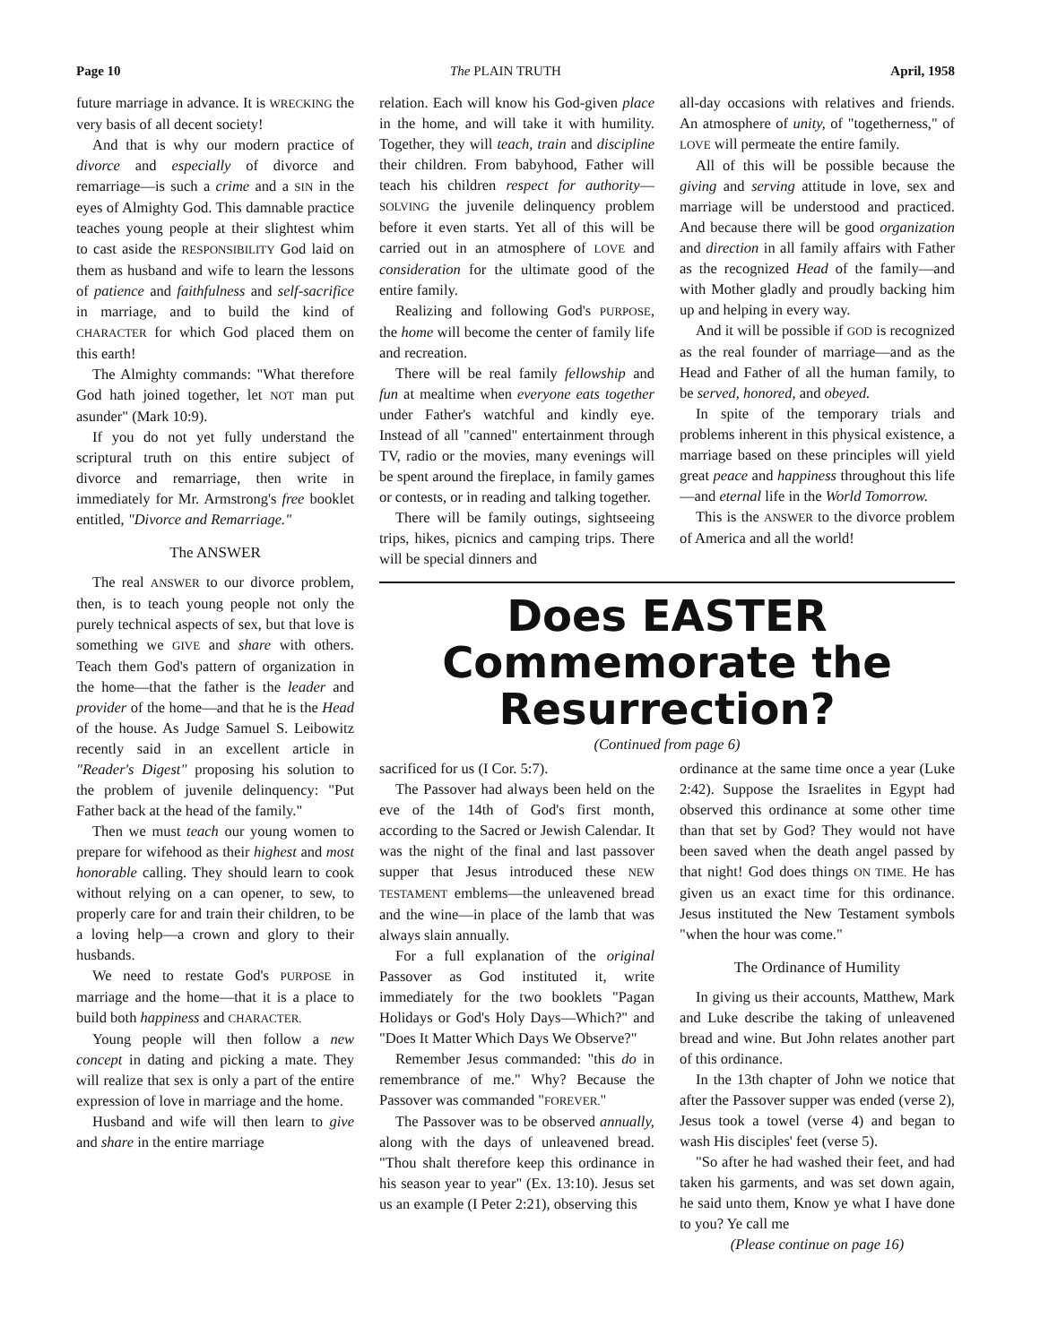Page 10 The PLAIN TRUTH April, 1958
future marriage in advance. It is WRECKING the very basis of all decent society!
And that is why our modern practice of divorce and especially of divorce and remarriage—is such a crime and a SIN in the eyes of Almighty God. This damnable practice teaches young people at their slightest whim to cast aside the RESPONSIBILITY God laid on them as husband and wife to learn the lessons of patience and faithfulness and self-sacrifice in marriage, and to build the kind of CHARACTER for which God placed them on this earth!
The Almighty commands: "What therefore God hath joined together, let NOT man put asunder" (Mark 10:9).
If you do not yet fully understand the scriptural truth on this entire subject of divorce and remarriage, then write in immediately for Mr. Armstrong's free booklet entitled, "Divorce and Remarriage."
The ANSWER
The real ANSWER to our divorce problem, then, is to teach young people not only the purely technical aspects of sex, but that love is something we GIVE and share with others. Teach them God's pattern of organization in the home—that the father is the leader and provider of the home—and that he is the Head of the house. As Judge Samuel S. Leibowitz recently said in an excellent article in "Reader's Digest" proposing his solution to the problem of juvenile delinquency: "Put Father back at the head of the family."
Then we must teach our young women to prepare for wifehood as their highest and most honorable calling. They should learn to cook without relying on a can opener, to sew, to properly care for and train their children, to be a loving help—a crown and glory to their husbands.
We need to restate God's PURPOSE in marriage and the home—that it is a place to build both happiness and CHARACTER.
Young people will then follow a new concept in dating and picking a mate. They will realize that sex is only a part of the entire expression of love in marriage and the home.
Husband and wife will then learn to give and share in the entire marriage
relation. Each will know his God-given place in the home, and will take it with humility. Together, they will teach, train and discipline their children. From babyhood, Father will teach his children respect for authority—SOLVING the juvenile delinquency problem before it even starts. Yet all of this will be carried out in an atmosphere of LOVE and consideration for the ultimate good of the entire family.
Realizing and following God's PURPOSE, the home will become the center of family life and recreation.
There will be real family fellowship and fun at mealtime when everyone eats together under Father's watchful and kindly eye. Instead of all "canned" entertainment through TV, radio or the movies, many evenings will be spent around the fireplace, in family games or contests, or in reading and talking together.
There will be family outings, sightseeing trips, hikes, picnics and camping trips. There will be special dinners and
all-day occasions with relatives and friends. An atmosphere of unity, of "togetherness," of LOVE will permeate the entire family.
All of this will be possible because the giving and serving attitude in love, sex and marriage will be understood and practiced. And because there will be good organization and direction in all family affairs with Father as the recognized Head of the family—and with Mother gladly and proudly backing him up and helping in every way.
And it will be possible if GOD is recognized as the real founder of marriage—and as the Head and Father of all the human family, to be served, honored, and obeyed.
In spite of the temporary trials and problems inherent in this physical existence, a marriage based on these principles will yield great peace and happiness throughout this life—and eternal life in the World Tomorrow.
This is the ANSWER to the divorce problem of America and all the world!
Does EASTER Commemorate the Resurrection?
(Continued from page 6)
sacrificed for us (I Cor. 5:7).
The Passover had always been held on the eve of the 14th of God's first month, according to the Sacred or Jewish Calendar. It was the night of the final and last passover supper that Jesus introduced these NEW TESTAMENT emblems—the unleavened bread and the wine—in place of the lamb that was always slain annually.
For a full explanation of the original Passover as God instituted it, write immediately for the two booklets "Pagan Holidays or God's Holy Days—Which?" and "Does It Matter Which Days We Observe?"
Remember Jesus commanded: "this do in remembrance of me." Why? Because the Passover was commanded "FOREVER."
The Passover was to be observed annually, along with the days of unleavened bread. "Thou shalt therefore keep this ordinance in his season year to year" (Ex. 13:10). Jesus set us an example (I Peter 2:21), observing this
ordinance at the same time once a year (Luke 2:42). Suppose the Israelites in Egypt had observed this ordinance at some other time than that set by God? They would not have been saved when the death angel passed by that night! God does things ON TIME. He has given us an exact time for this ordinance. Jesus instituted the New Testament symbols "when the hour was come."
The Ordinance of Humility
In giving us their accounts, Matthew, Mark and Luke describe the taking of unleavened bread and wine. But John relates another part of this ordinance.
In the 13th chapter of John we notice that after the Passover supper was ended (verse 2), Jesus took a towel (verse 4) and began to wash His disciples' feet (verse 5).
"So after he had washed their feet, and had taken his garments, and was set down again, he said unto them, Know ye what I have done to you? Ye call me
(Please continue on page 16)